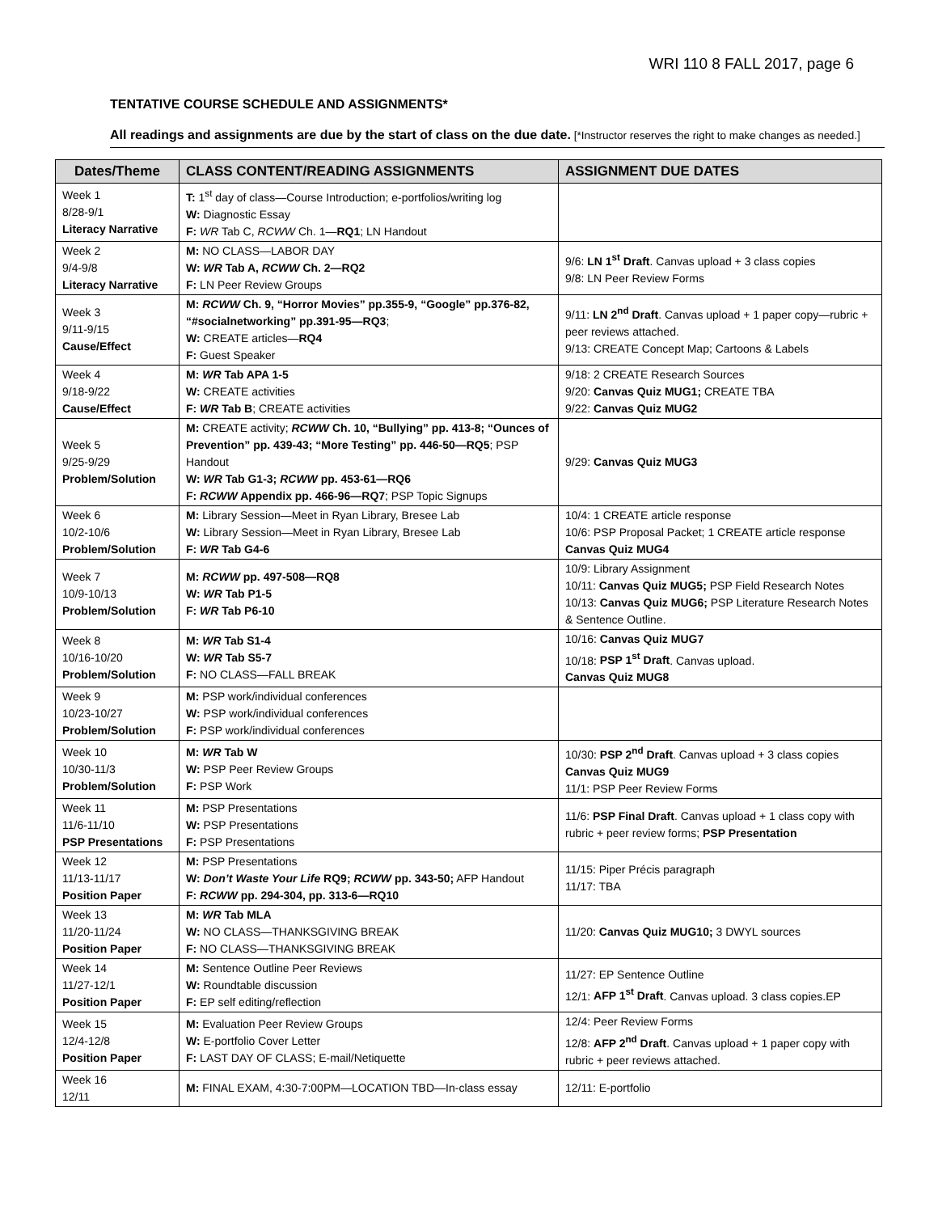WRI 110 8 FALL 2017, page 6
TENTATIVE COURSE SCHEDULE AND ASSIGNMENTS*
All readings and assignments are due by the start of class on the due date. [*Instructor reserves the right to make changes as needed.]
| Dates/Theme | CLASS CONTENT/READING ASSIGNMENTS | ASSIGNMENT DUE DATES |
| --- | --- | --- |
| Week 1 8/28-9/1 Literacy Narrative | T: 1<sup>st</sup> day of class—Course Introduction; e-portfolios/writing log W: Diagnostic Essay F: WR Tab C, RCWW Ch. 1— RQ1 ; LN Handout | |
| Week 2 9/4-9/8 Literacy Narrative | M: NO CLASS—LABOR DAY W: WR Tab A, RCWW Ch. 2—RQ2 F: LN Peer Review Groups | 9/6: LN 1<sup>st</sup> Draft . Canvas upload + 3 class copies 9/8: LN Peer Review Forms |
| Week 3 9/11-9/15 Cause/Effect | M: RCWW Ch. 9, “Horror Movies” pp.355-9, “Google” pp.376-82, “#socialnetworking” pp.391-95—RQ3 ; W: CREATE articles— RQ4 F: Guest Speaker | 9/11: LN 2<sup>nd</sup> Draft . Canvas upload + 1 paper copy—rubric + peer reviews attached. 9/13: CREATE Concept Map; Cartoons & Labels |
| Week 4 9/18-9/22 Cause/Effect | M: WR Tab APA 1-5 W: CREATE activities F: WR Tab B ; CREATE activities | 9/18: 2 CREATE Research Sources 9/20: Canvas Quiz MUG1; CREATE TBA 9/22: Canvas Quiz MUG2 |
| Week 5 9/25-9/29 Problem/Solution | M: CREATE activity; RCWW Ch. 10, “Bullying” pp. 413-8; “Ounces of Prevention” pp. 439-43; “More Testing” pp. 446-50—RQ5 ; PSP Handout W: WR Tab G1-3; RCWW pp. 453-61—RQ6 F: RCWW Appendix pp. 466-96—RQ7 ; PSP Topic Signups | 9/29: Canvas Quiz MUG3 |
| Week 6 10/2-10/6 Problem/Solution | M: Library Session—Meet in Ryan Library, Bresee Lab W: Library Session—Meet in Ryan Library, Bresee Lab F: WR Tab G4-6 | 10/4: 1 CREATE article response 10/6: PSP Proposal Packet; 1 CREATE article response Canvas Quiz MUG4 |
| Week 7 10/9-10/13 Problem/Solution | M: RCWW pp. 497-508—RQ8 W: WR Tab P1-5 F: WR Tab P6-10 | 10/9: Library Assignment 10/11: Canvas Quiz MUG5; PSP Field Research Notes 10/13: Canvas Quiz MUG6; PSP Literature Research Notes & Sentence Outline. |
| Week 8 10/16-10/20 Problem/Solution | M: WR Tab S1-4 W: WR Tab S5-7 F: NO CLASS—FALL BREAK | 10/16: Canvas Quiz MUG7 10/18: PSP 1<sup>st</sup> Draft . Canvas upload. Canvas Quiz MUG8 |
| Week 9 10/23-10/27 Problem/Solution | M: PSP work/individual conferences W: PSP work/individual conferences F: PSP work/individual conferences | |
| Week 10 10/30-11/3 Problem/Solution | M: WR Tab W W: PSP Peer Review Groups F: PSP Work | 10/30: PSP 2<sup>nd</sup> Draft . Canvas upload + 3 class copies Canvas Quiz MUG9 11/1: PSP Peer Review Forms |
| Week 11 11/6-11/10 PSP Presentations | M: PSP Presentations W: PSP Presentations F: PSP Presentations | 11/6: PSP Final Draft . Canvas upload + 1 class copy with rubric + peer review forms; PSP Presentation |
| Week 12 11/13-11/17 Position Paper | M: PSP Presentations W: Don’t Waste Your Life RQ9; RCWW pp. 343-50; AFP Handout F: RCWW pp. 294-304, pp. 313-6—RQ10 | 11/15: Piper Précis paragraph 11/17: TBA |
| Week 13 11/20-11/24 Position Paper | M: WR Tab MLA W: NO CLASS—THANKSGIVING BREAK F: NO CLASS—THANKSGIVING BREAK | 11/20: Canvas Quiz MUG10; 3 DWYL sources |
| Week 14 11/27-12/1 Position Paper | M: Sentence Outline Peer Reviews W: Roundtable discussion F: EP self editing/reflection | 11/27: EP Sentence Outline 12/1: AFP 1<sup>st</sup> Draft . Canvas upload. 3 class copies.EP |
| Week 15 12/4-12/8 Position Paper | M: Evaluation Peer Review Groups W: E-portfolio Cover Letter F: LAST DAY OF CLASS; E-mail/Netiquette | 12/4: Peer Review Forms 12/8: AFP 2<sup>nd</sup> Draft . Canvas upload + 1 paper copy with rubric + peer reviews attached. |
| Week 16 12/11 | M: FINAL EXAM, 4:30-7:00PM—LOCATION TBD—In-class essay | 12/11: E-portfolio |